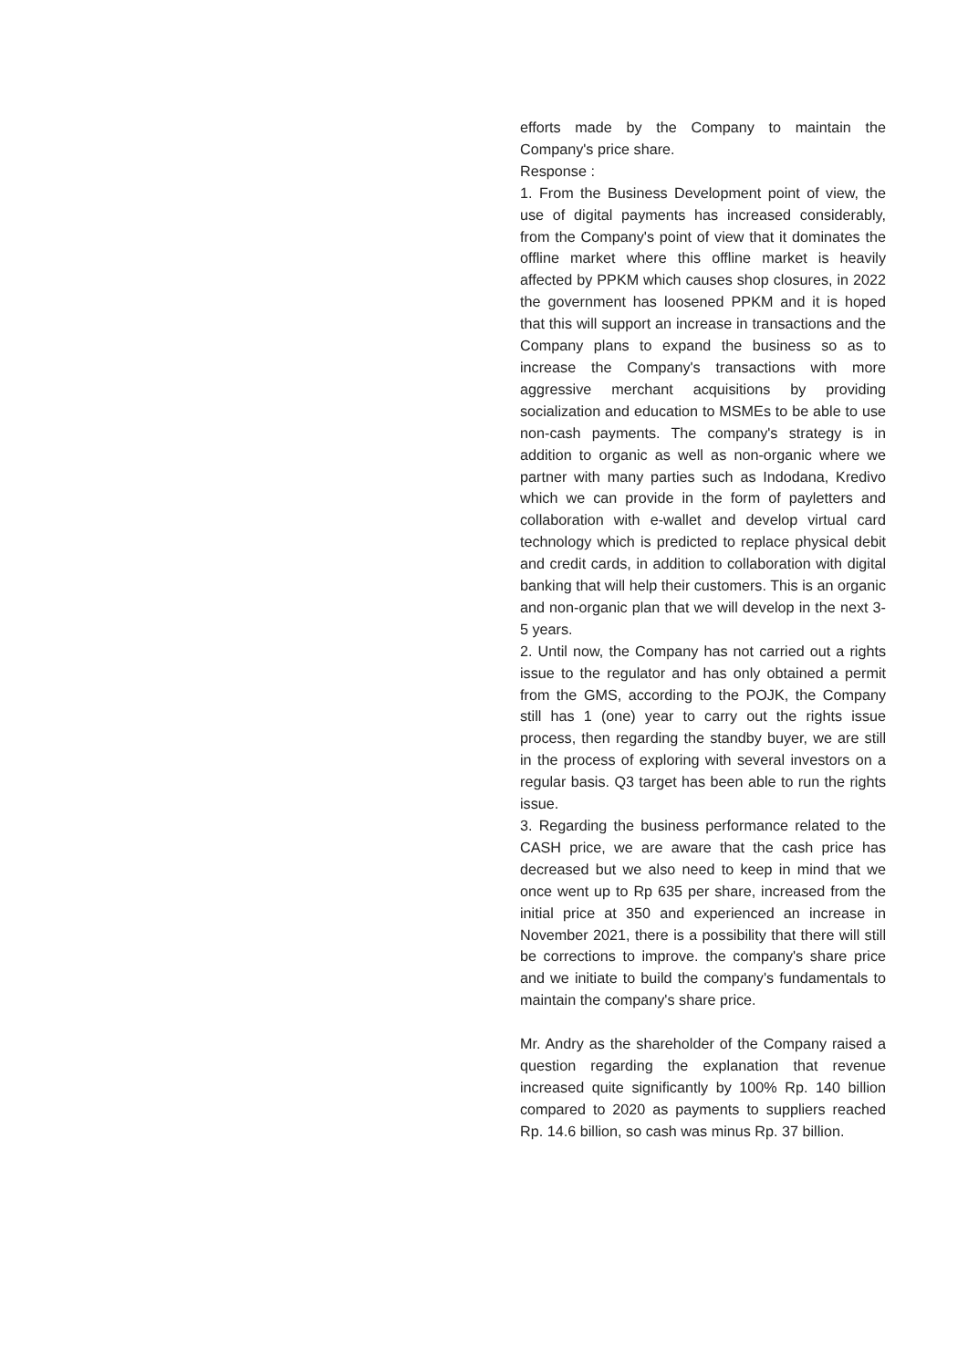efforts made by the Company to maintain the Company's price share.
Response :
1. From the Business Development point of view, the use of digital payments has increased considerably, from the Company's point of view that it dominates the offline market where this offline market is heavily affected by PPKM which causes shop closures, in 2022 the government has loosened PPKM and it is hoped that this will support an increase in transactions and the Company plans to expand the business so as to increase the Company's transactions with more aggressive merchant acquisitions by providing socialization and education to MSMEs to be able to use non-cash payments. The company's strategy is in addition to organic as well as non-organic where we partner with many parties such as Indodana, Kredivo which we can provide in the form of payletters and collaboration with e-wallet and develop virtual card technology which is predicted to replace physical debit and credit cards, in addition to collaboration with digital banking that will help their customers. This is an organic and non-organic plan that we will develop in the next 3-5 years.
2. Until now, the Company has not carried out a rights issue to the regulator and has only obtained a permit from the GMS, according to the POJK, the Company still has 1 (one) year to carry out the rights issue process, then regarding the standby buyer, we are still in the process of exploring with several investors on a regular basis. Q3 target has been able to run the rights issue.
3. Regarding the business performance related to the CASH price, we are aware that the cash price has decreased but we also need to keep in mind that we once went up to Rp 635 per share, increased from the initial price at 350 and experienced an increase in November 2021, there is a possibility that there will still be corrections to improve. the company's share price and we initiate to build the company's fundamentals to maintain the company's share price.
Mr. Andry as the shareholder of the Company raised a question regarding the explanation that revenue increased quite significantly by 100% Rp. 140 billion compared to 2020 as payments to suppliers reached Rp. 14.6 billion, so cash was minus Rp. 37 billion.